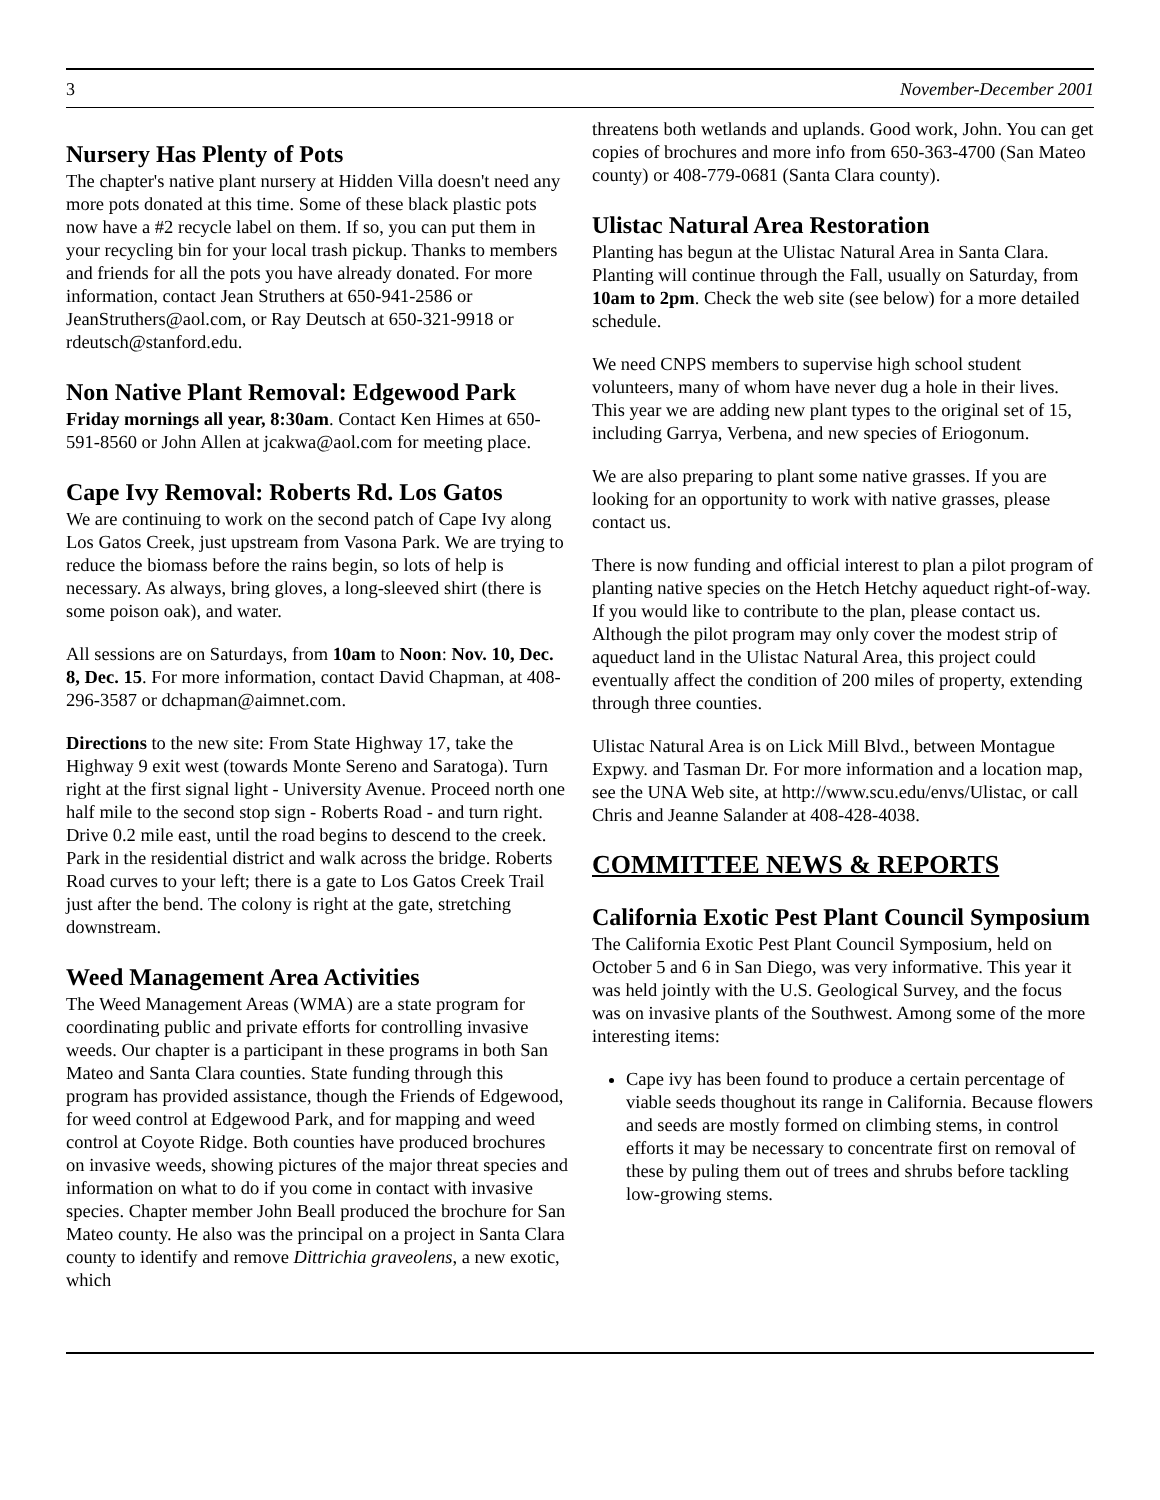3 November-December 2001
Nursery Has Plenty of Pots
The chapter's native plant nursery at Hidden Villa doesn't need any more pots donated at this time. Some of these black plastic pots now have a #2 recycle label on them. If so, you can put them in your recycling bin for your local trash pickup. Thanks to members and friends for all the pots you have already donated. For more information, contact Jean Struthers at 650-941-2586 or JeanStruthers@aol.com, or Ray Deutsch at 650-321-9918 or rdeutsch@stanford.edu.
Non Native Plant Removal: Edgewood Park
Friday mornings all year, 8:30am. Contact Ken Himes at 650-591-8560 or John Allen at jcakwa@aol.com for meeting place.
Cape Ivy Removal: Roberts Rd. Los Gatos
We are continuing to work on the second patch of Cape Ivy along Los Gatos Creek, just upstream from Vasona Park. We are trying to reduce the biomass before the rains begin, so lots of help is necessary. As always, bring gloves, a long-sleeved shirt (there is some poison oak), and water.
All sessions are on Saturdays, from 10am to Noon: Nov. 10, Dec. 8, Dec. 15. For more information, contact David Chapman, at 408-296-3587 or dchapman@aimnet.com.
Directions to the new site: From State Highway 17, take the Highway 9 exit west (towards Monte Sereno and Saratoga). Turn right at the first signal light - University Avenue. Proceed north one half mile to the second stop sign - Roberts Road - and turn right. Drive 0.2 mile east, until the road begins to descend to the creek. Park in the residential district and walk across the bridge. Roberts Road curves to your left; there is a gate to Los Gatos Creek Trail just after the bend. The colony is right at the gate, stretching downstream.
Weed Management Area Activities
The Weed Management Areas (WMA) are a state program for coordinating public and private efforts for controlling invasive weeds. Our chapter is a participant in these programs in both San Mateo and Santa Clara counties. State funding through this program has provided assistance, though the Friends of Edgewood, for weed control at Edgewood Park, and for mapping and weed control at Coyote Ridge. Both counties have produced brochures on invasive weeds, showing pictures of the major threat species and information on what to do if you come in contact with invasive species. Chapter member John Beall produced the brochure for San Mateo county. He also was the principal on a project in Santa Clara county to identify and remove Dittrichia graveolens, a new exotic, which
threatens both wetlands and uplands. Good work, John. You can get copies of brochures and more info from 650-363-4700 (San Mateo county) or 408-779-0681 (Santa Clara county).
Ulistac Natural Area Restoration
Planting has begun at the Ulistac Natural Area in Santa Clara. Planting will continue through the Fall, usually on Saturday, from 10am to 2pm. Check the web site (see below) for a more detailed schedule.
We need CNPS members to supervise high school student volunteers, many of whom have never dug a hole in their lives. This year we are adding new plant types to the original set of 15, including Garrya, Verbena, and new species of Eriogonum.
We are also preparing to plant some native grasses. If you are looking for an opportunity to work with native grasses, please contact us.
There is now funding and official interest to plan a pilot program of planting native species on the Hetch Hetchy aqueduct right-of-way. If you would like to contribute to the plan, please contact us. Although the pilot program may only cover the modest strip of aqueduct land in the Ulistac Natural Area, this project could eventually affect the condition of 200 miles of property, extending through three counties.
Ulistac Natural Area is on Lick Mill Blvd., between Montague Expwy. and Tasman Dr. For more information and a location map, see the UNA Web site, at http://www.scu.edu/envs/Ulistac, or call Chris and Jeanne Salander at 408-428-4038.
COMMITTEE NEWS & REPORTS
California Exotic Pest Plant Council Symposium
The California Exotic Pest Plant Council Symposium, held on October 5 and 6 in San Diego, was very informative. This year it was held jointly with the U.S. Geological Survey, and the focus was on invasive plants of the Southwest. Among some of the more interesting items:
Cape ivy has been found to produce a certain percentage of viable seeds thoughout its range in California. Because flowers and seeds are mostly formed on climbing stems, in control efforts it may be necessary to concentrate first on removal of these by puling them out of trees and shrubs before tackling low-growing stems.